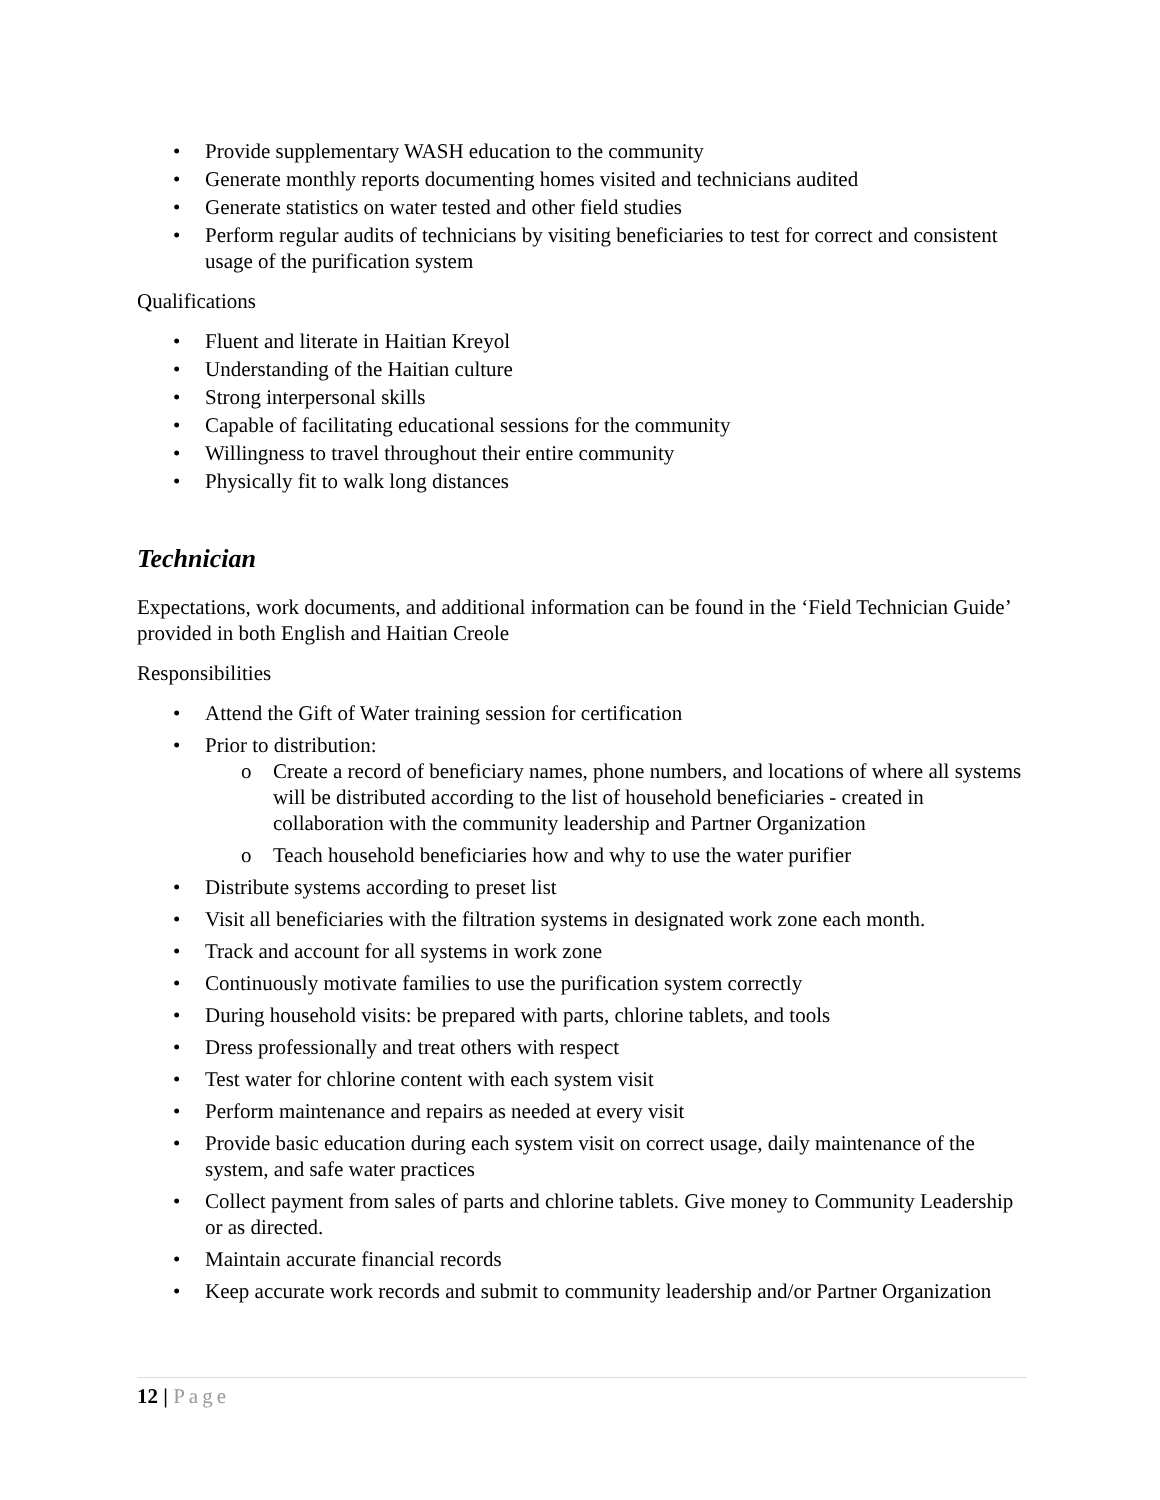Provide supplementary WASH education to the community
Generate monthly reports documenting homes visited and technicians audited
Generate statistics on water tested and other field studies
Perform regular audits of technicians by visiting beneficiaries to test for correct and consistent usage of the purification system
Qualifications
Fluent and literate in Haitian Kreyol
Understanding of the Haitian culture
Strong interpersonal skills
Capable of facilitating educational sessions for the community
Willingness to travel throughout their entire community
Physically fit to walk long distances
Technician
Expectations, work documents, and additional information can be found in the ‘Field Technician Guide’ provided in both English and Haitian Creole
Responsibilities
Attend the Gift of Water training session for certification
Prior to distribution:
Create a record of beneficiary names, phone numbers, and locations of where all systems will be distributed according to the list of household beneficiaries - created in collaboration with the community leadership and Partner Organization
Teach household beneficiaries how and why to use the water purifier
Distribute systems according to preset list
Visit all beneficiaries with the filtration systems in designated work zone each month.
Track and account for all systems in work zone
Continuously motivate families to use the purification system correctly
During household visits: be prepared with parts, chlorine tablets, and tools
Dress professionally and treat others with respect
Test water for chlorine content with each system visit
Perform maintenance and repairs as needed at every visit
Provide basic education during each system visit on correct usage, daily maintenance of the system, and safe water practices
Collect payment from sales of parts and chlorine tablets. Give money to Community Leadership or as directed.
Maintain accurate financial records
Keep accurate work records and submit to community leadership and/or Partner Organization
12 | Page